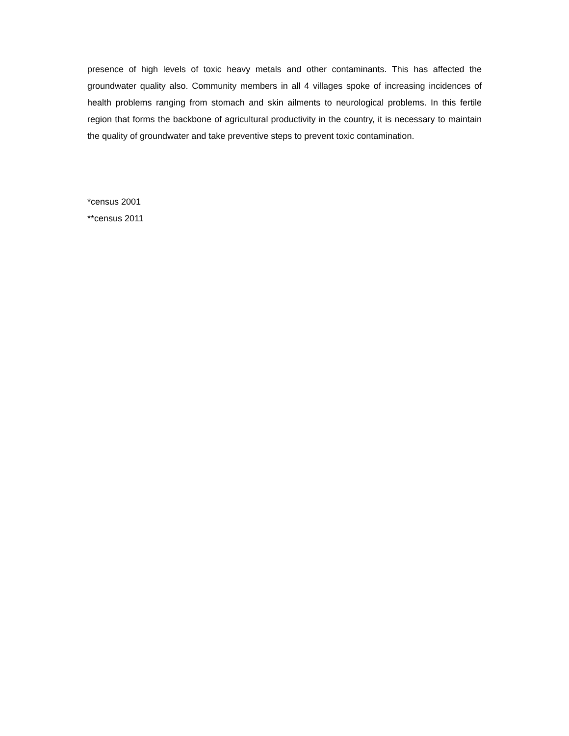presence of high levels of toxic heavy metals and other contaminants. This has affected the groundwater quality also. Community members in all 4 villages spoke of increasing incidences of health problems ranging from stomach and skin ailments to neurological problems. In this fertile region that forms the backbone of agricultural productivity in the country, it is necessary to maintain the quality of groundwater and take preventive steps to prevent toxic contamination.
*census 2001
**census 2011